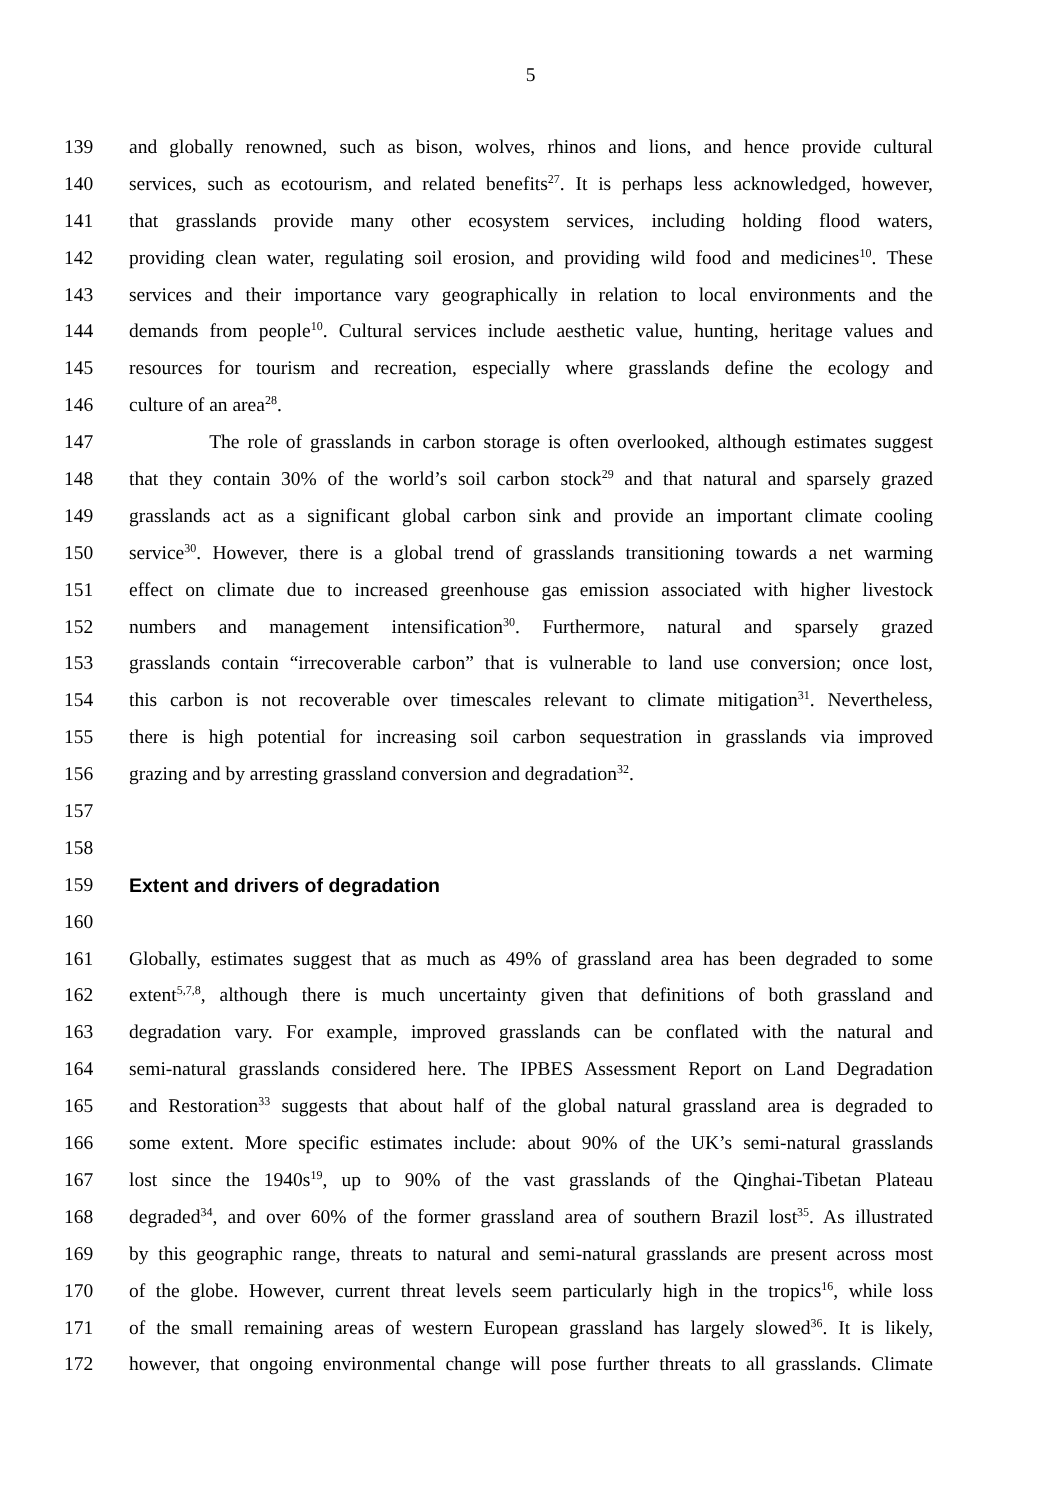5
139 and globally renowned, such as bison, wolves, rhinos and lions, and hence provide cultural
140 services, such as ecotourism, and related benefits<sup>27</sup>. It is perhaps less acknowledged, however,
141 that grasslands provide many other ecosystem services, including holding flood waters,
142 providing clean water, regulating soil erosion, and providing wild food and medicines<sup>10</sup>. These
143 services and their importance vary geographically in relation to local environments and the
144 demands from people<sup>10</sup>. Cultural services include aesthetic value, hunting, heritage values and
145 resources for tourism and recreation, especially where grasslands define the ecology and
146 culture of an area<sup>28</sup>.
147 The role of grasslands in carbon storage is often overlooked, although estimates suggest
148 that they contain 30% of the world’s soil carbon stock<sup>29</sup> and that natural and sparsely grazed
149 grasslands act as a significant global carbon sink and provide an important climate cooling
150 service<sup>30</sup>. However, there is a global trend of grasslands transitioning towards a net warming
151 effect on climate due to increased greenhouse gas emission associated with higher livestock
152 numbers and management intensification<sup>30</sup>. Furthermore, natural and sparsely grazed
153 grasslands contain “irrecoverable carbon” that is vulnerable to land use conversion; once lost,
154 this carbon is not recoverable over timescales relevant to climate mitigation<sup>31</sup>. Nevertheless,
155 there is high potential for increasing soil carbon sequestration in grasslands via improved
156 grazing and by arresting grassland conversion and degradation<sup>32</sup>.
157
158
159 Extent and drivers of degradation
160
161 Globally, estimates suggest that as much as 49% of grassland area has been degraded to some
162 extent<sup>5,7,8</sup>, although there is much uncertainty given that definitions of both grassland and
163 degradation vary. For example, improved grasslands can be conflated with the natural and
164 semi-natural grasslands considered here. The IPBES Assessment Report on Land Degradation
165 and Restoration<sup>33</sup> suggests that about half of the global natural grassland area is degraded to
166 some extent. More specific estimates include: about 90% of the UK’s semi-natural grasslands
167 lost since the 1940s<sup>19</sup>, up to 90% of the vast grasslands of the Qinghai-Tibetan Plateau
168 degraded<sup>34</sup>, and over 60% of the former grassland area of southern Brazil lost<sup>35</sup>. As illustrated
169 by this geographic range, threats to natural and semi-natural grasslands are present across most
170 of the globe. However, current threat levels seem particularly high in the tropics<sup>16</sup>, while loss
171 of the small remaining areas of western European grassland has largely slowed<sup>36</sup>. It is likely,
172 however, that ongoing environmental change will pose further threats to all grasslands. Climate